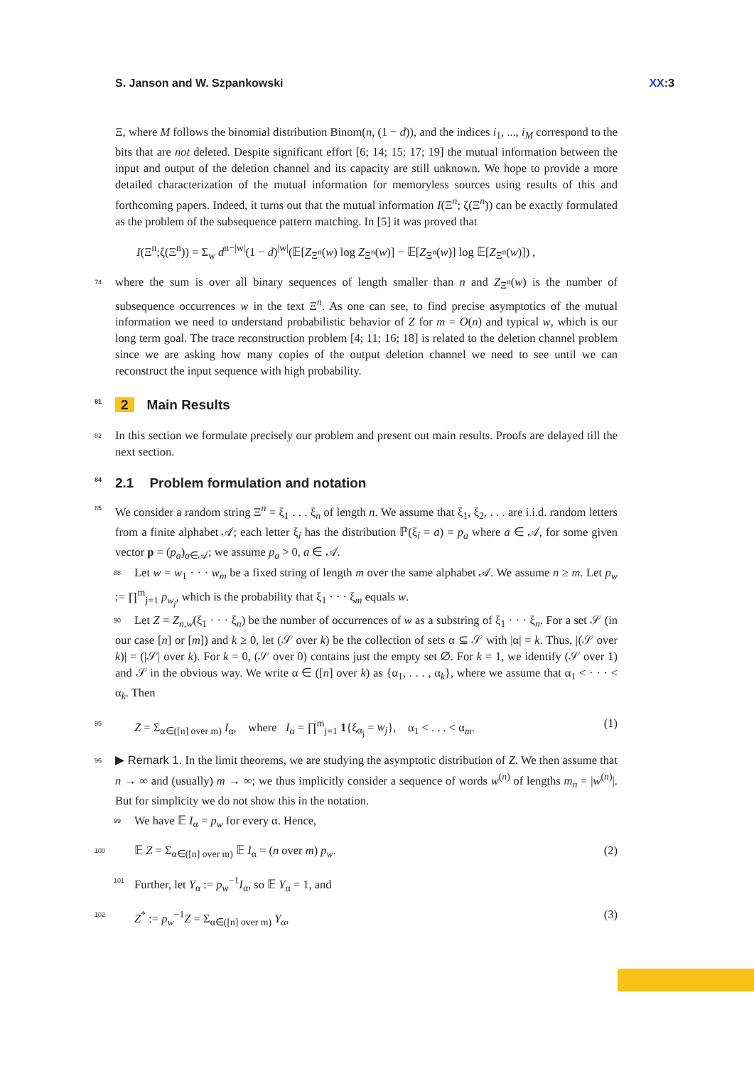S. Janson and W. Szpankowski XX:3
Ξ, where M follows the binomial distribution Binom(n, (1 − d)), and the indices i<sub>1</sub>, ..., i<sub>M</sub> correspond to the bits that are not deleted. Despite significant effort [6; 14; 15; 17; 19] the mutual information between the input and output of the deletion channel and its capacity are still unknown. We hope to provide a more detailed characterization of the mutual information for memoryless sources using results of this and forthcoming papers. Indeed, it turns out that the mutual information I(Ξ<sup>n</sup>; ζ(Ξ<sup>n</sup>)) can be exactly formulated as the problem of the subsequence pattern matching. In [5] it was proved that
I(Ξ<sup>n</sup>;ζ(Ξ<sup>n</sup>)) = Σ<sub>w</sub> d<sup>n−|w|</sup>(1 − d)<sup>|w|</sup>(𝔼[Z<sub>Ξ<sup>n</sup></sub>(w) log Z<sub>Ξ<sup>n</sup></sub>(w)] − 𝔼[Z<sub>Ξ<sup>n</sup></sub>(w)] log 𝔼[Z<sub>Ξ<sup>n</sup></sub>(w)]) ,
74 where the sum is over all binary sequences of length smaller than n and Z<sub>Ξ<sup>n</sup></sub>(w) is the number of subsequence occurrences w in the text Ξ<sup>n</sup>. As one can see, to find precise asymptotics of the mutual information we need to understand probabilistic behavior of Z for m = O(n) and typical w, which is our long term goal. The trace reconstruction problem [4; 11; 16; 18] is related to the deletion channel problem since we are asking how many copies of the output deletion channel we need to see until we can reconstruct the input sequence with high probability.
81 2 Main Results
82 In this section we formulate precisely our problem and present out main results. Proofs are delayed till the next section.
84 2.1 Problem formulation and notation
85 We consider a random string Ξ<sup>n</sup> = ξ<sub>1</sub> . . . ξ<sub>n</sub> of length n. We assume that ξ<sub>1</sub>, ξ<sub>2</sub>, . . . are i.i.d. random letters from a finite alphabet 𝒜; each letter ξ<sub>i</sub> has the distribution ℙ(ξ<sub>i</sub> = a) = p<sub>a</sub> where a ∈ 𝒜, for some given vector p = (p<sub>a</sub>)<sub>a∈𝒜</sub>; we assume p<sub>a</sub> > 0, a ∈ 𝒜.
88 Let w = w<sub>1</sub> · · · w<sub>m</sub> be a fixed string of length m over the same alphabet 𝒜. We assume n ≥ m. Let p<sub>w</sub> := ∏<sup>m</sup><sub>j=1</sub> p<sub>w<sub>j</sub></sub>, which is the probability that ξ<sub>1</sub> · · · ξ<sub>m</sub> equals w.
90 Let Z = Z<sub>n,w</sub>(ξ<sub>1</sub> · · · ξ<sub>n</sub>) be the number of occurrences of w as a substring of ξ<sub>1</sub> · · · ξ<sub>n</sub>. For a set 𝒮 (in our case [n] or [m]) and k ≥ 0, let (𝒮 over k) be the collection of sets α ⊆ 𝒮 with |α| = k. Thus, |(𝒮 over k)| = (|𝒮| over k). For k = 0, (𝒮 over 0) contains just the empty set ∅. For k = 1, we identify (𝒮 over 1) and 𝒮 in the obvious way. We write α ∈ ([n] over k) as {α<sub>1</sub>, . . . , α<sub>k</sub>}, where we assume that α<sub>1</sub> < · · · < α<sub>k</sub>. Then
95 Z = Σ<sub>α∈([n] over m)</sub> I<sub>α</sub>, where I<sub>α</sub> = ∏<sup>m</sup><sub>j=1</sub> 1{ξ<sub>α<sub>j</sub></sub> = w<sub>j</sub>}, α<sub>1</sub> < . . . < α<sub>m</sub>. (1)
96 ▶ Remark 1. In the limit theorems, we are studying the asymptotic distribution of Z. We then assume that n → ∞ and (usually) m → ∞; we thus implicitly consider a sequence of words w<sup>(n)</sup> of lengths m<sub>n</sub> = |w<sup>(n)</sup>|. But for simplicity we do not show this in the notation.
99 We have 𝔼 I<sub>α</sub> = p<sub>w</sub> for every α. Hence,
100 𝔼 Z = Σ<sub>α∈([n] over m)</sub> 𝔼 I<sub>α</sub> = (n over m) p<sub>w</sub>. (2)
101 Further, let Y<sub>α</sub> := p<sub>w</sub><sup>−1</sup>I<sub>α</sub>, so 𝔼 Y<sub>α</sub> = 1, and
102 Z<sup>*</sup> := p<sub>w</sub><sup>−1</sup>Z = Σ<sub>α∈([n] over m)</sub> Y<sub>α</sub>, (3)